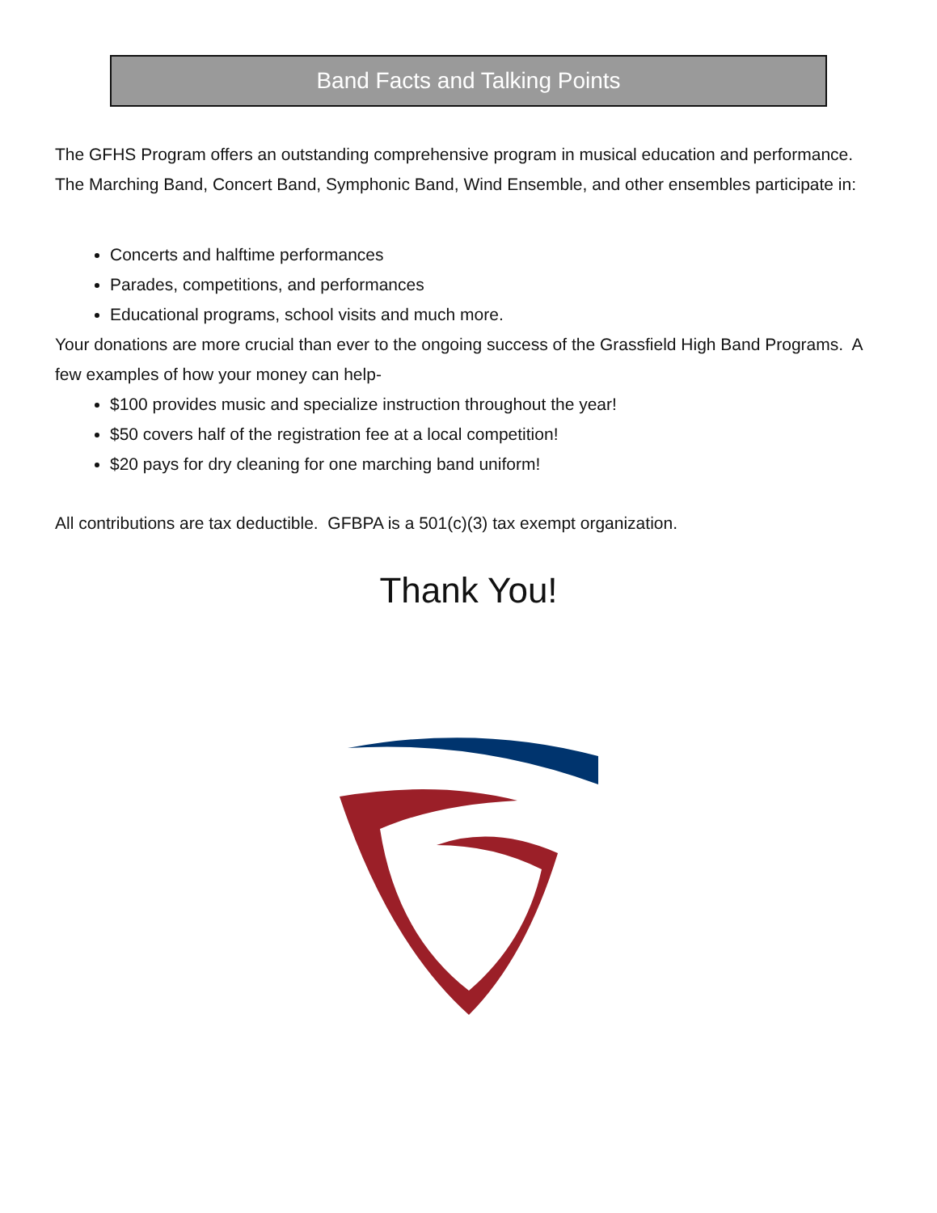Band Facts and Talking Points
The GFHS Program offers an outstanding comprehensive program in musical education and performance. The Marching Band, Concert Band, Symphonic Band, Wind Ensemble, and other ensembles participate in:
Concerts and halftime performances
Parades, competitions, and performances
Educational programs, school visits and much more.
Your donations are more crucial than ever to the ongoing success of the Grassfield High Band Programs. A few examples of how your money can help-
$100 provides music and specialize instruction throughout the year!
$50 covers half of the registration fee at a local competition!
$20 pays for dry cleaning for one marching band uniform!
All contributions are tax deductible. GFBPA is a 501(c)(3) tax exempt organization.
Thank You!